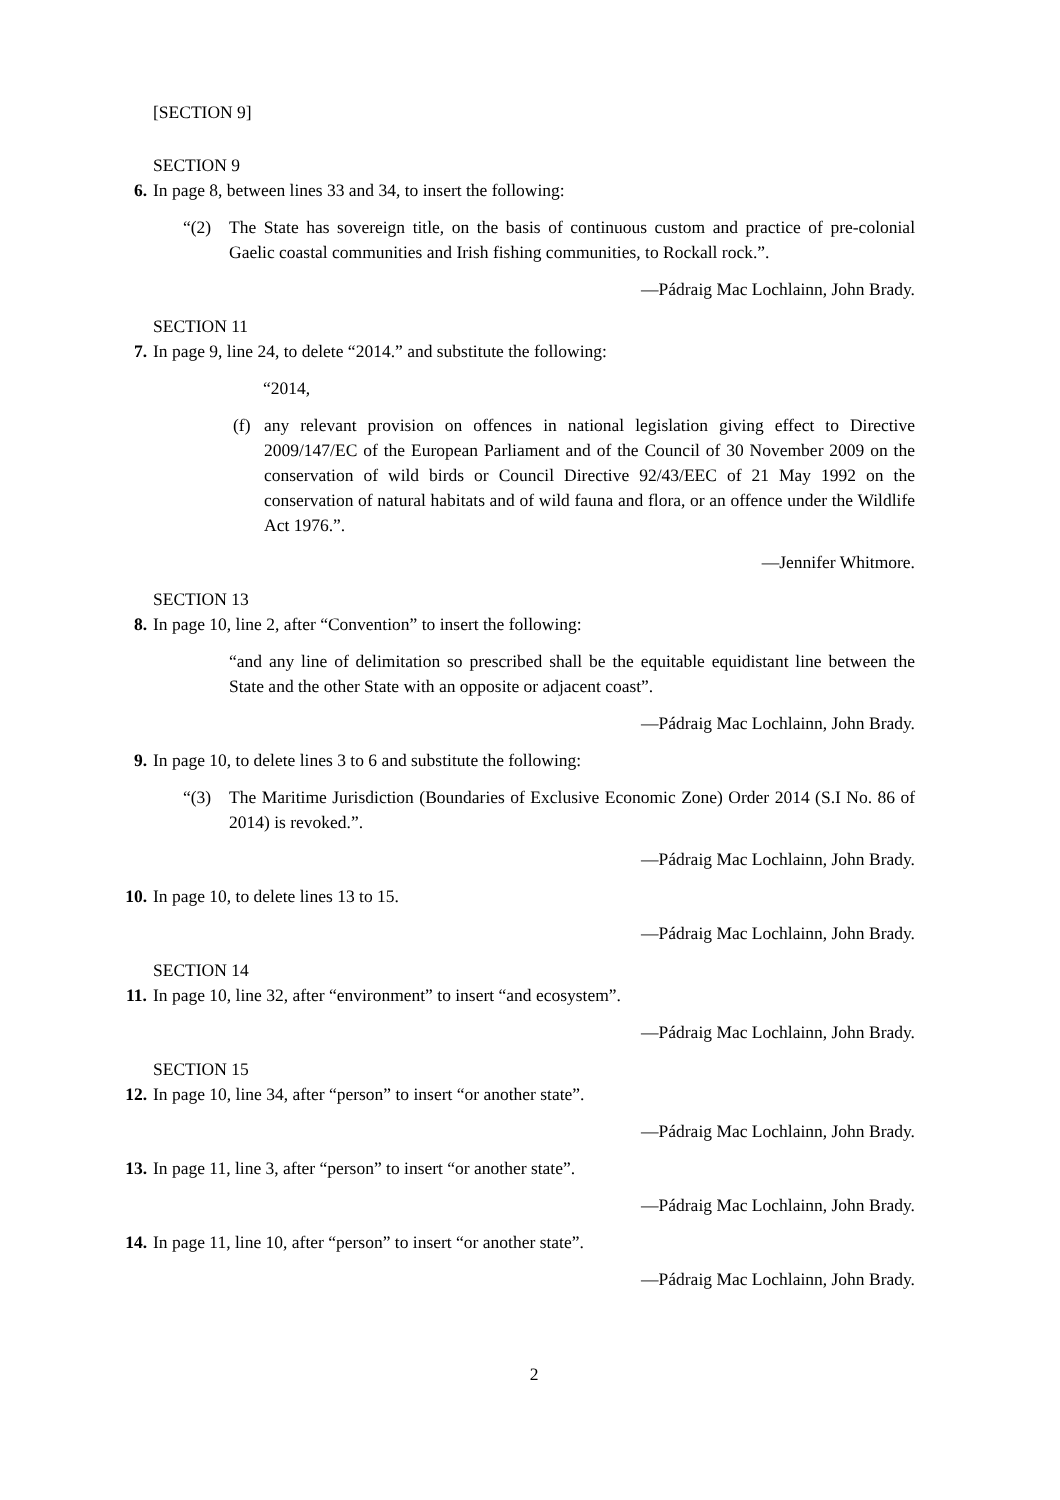[SECTION 9]
SECTION 9
6. In page 8, between lines 33 and 34, to insert the following:
“(2) The State has sovereign title, on the basis of continuous custom and practice of pre-colonial Gaelic coastal communities and Irish fishing communities, to Rockall rock.”.
—Pádraig Mac Lochlainn, John Brady.
SECTION 11
7. In page 9, line 24, to delete “2014.” and substitute the following:
“2014,
(f) any relevant provision on offences in national legislation giving effect to Directive 2009/147/EC of the European Parliament and of the Council of 30 November 2009 on the conservation of wild birds or Council Directive 92/43/EEC of 21 May 1992 on the conservation of natural habitats and of wild fauna and flora, or an offence under the Wildlife Act 1976.”.
—Jennifer Whitmore.
SECTION 13
8. In page 10, line 2, after “Convention” to insert the following:
“and any line of delimitation so prescribed shall be the equitable equidistant line between the State and the other State with an opposite or adjacent coast”.
—Pádraig Mac Lochlainn, John Brady.
9. In page 10, to delete lines 3 to 6 and substitute the following:
“(3) The Maritime Jurisdiction (Boundaries of Exclusive Economic Zone) Order 2014 (S.I No. 86 of 2014) is revoked.”.
—Pádraig Mac Lochlainn, John Brady.
10. In page 10, to delete lines 13 to 15.
—Pádraig Mac Lochlainn, John Brady.
SECTION 14
11. In page 10, line 32, after “environment” to insert “and ecosystem”.
—Pádraig Mac Lochlainn, John Brady.
SECTION 15
12. In page 10, line 34, after “person” to insert “or another state”.
—Pádraig Mac Lochlainn, John Brady.
13. In page 11, line 3, after “person” to insert “or another state”.
—Pádraig Mac Lochlainn, John Brady.
14. In page 11, line 10, after “person” to insert “or another state”.
—Pádraig Mac Lochlainn, John Brady.
2